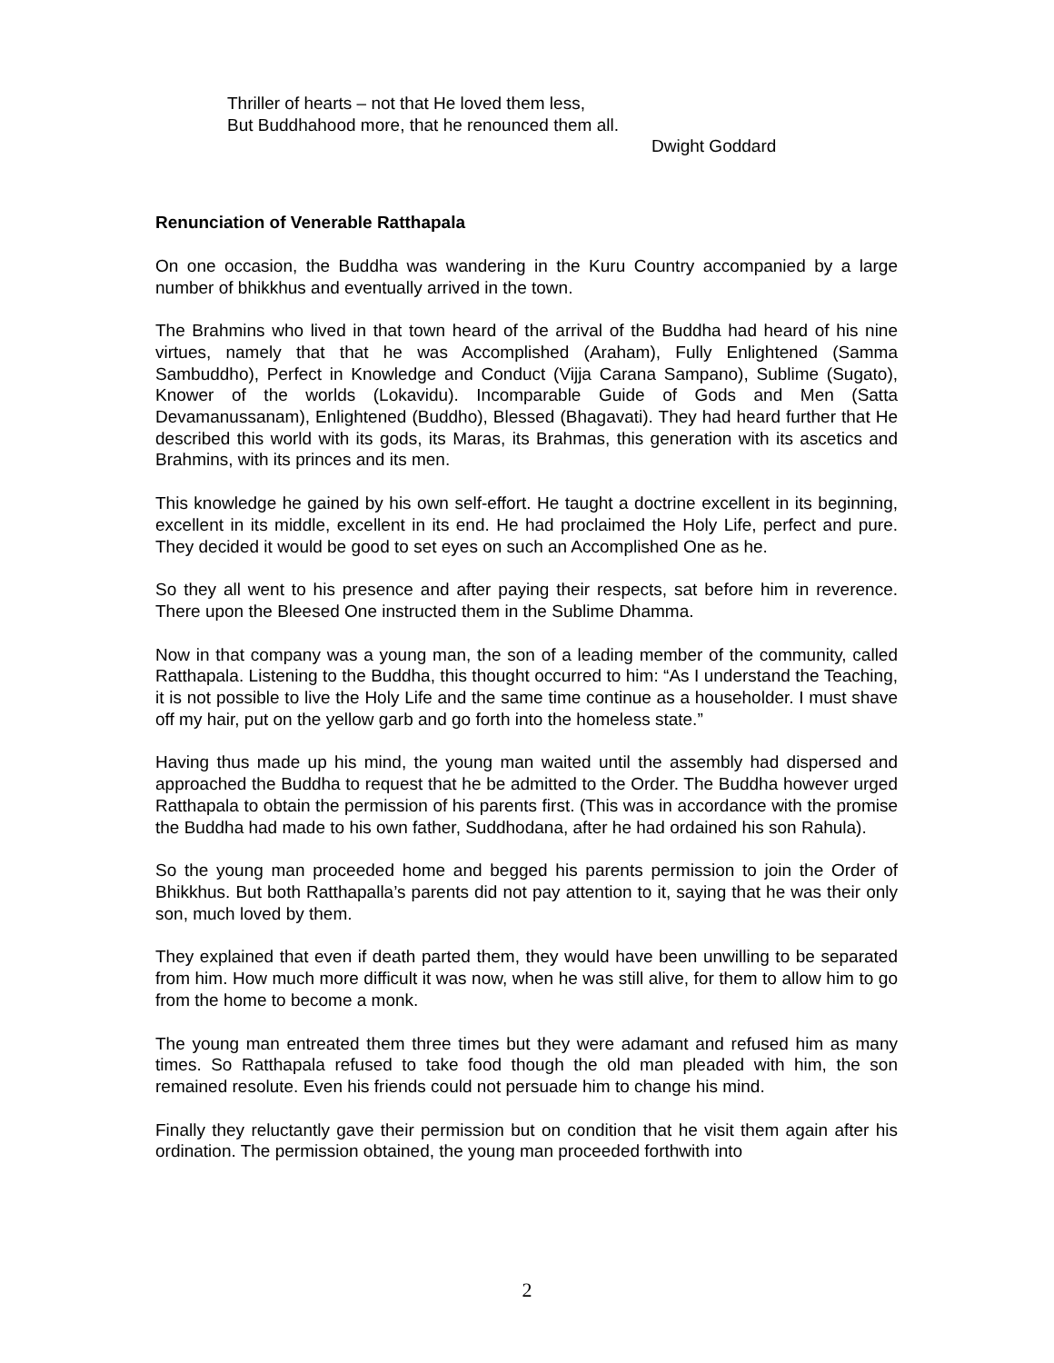Thriller of hearts – not that He loved them less,
But Buddhahood more, that he renounced them all.
Dwight Goddard
Renunciation of Venerable Ratthapala
On one occasion, the Buddha was wandering in the Kuru Country accompanied by a large number of bhikkhus and eventually arrived in the town.
The Brahmins who lived in that town heard of the arrival of the Buddha had heard of his nine virtues, namely that that he was Accomplished (Araham), Fully Enlightened (Samma Sambuddho), Perfect in Knowledge and Conduct (Vijja Carana Sampano), Sublime (Sugato), Knower of the worlds (Lokavidu). Incomparable Guide of Gods and Men (Satta Devamanussanam), Enlightened (Buddho), Blessed (Bhagavati). They had heard further that He described this world with its gods, its Maras, its Brahmas, this generation with its ascetics and Brahmins, with its princes and its men.
This knowledge he gained by his own self-effort. He taught a doctrine excellent in its beginning, excellent in its middle, excellent in its end. He had proclaimed the Holy Life, perfect and pure. They decided it would be good to set eyes on such an Accomplished One as he.
So they all went to his presence and after paying their respects, sat before him in reverence. There upon the Bleesed One instructed them in the Sublime Dhamma.
Now in that company was a young man, the son of a leading member of the community, called Ratthapala. Listening to the Buddha, this thought occurred to him: “As I understand the Teaching, it is not possible to live the Holy Life and the same time continue as a householder. I must shave off my hair, put on the yellow garb and go forth into the homeless state.”
Having thus made up his mind, the young man waited until the assembly had dispersed and approached the Buddha to request that he be admitted to the Order. The Buddha however urged Ratthapala to obtain the permission of his parents first. (This was in accordance with the promise the Buddha had made to his own father, Suddhodana, after he had ordained his son Rahula).
So the young man proceeded home and begged his parents permission to join the Order of Bhikkhus. But both Ratthapalla’s parents did not pay attention to it, saying that he was their only son, much loved by them.
They explained that even if death parted them, they would have been unwilling to be separated from him. How much more difficult it was now, when he was still alive, for them to allow him to go from the home to become a monk.
The young man entreated them three times but they were adamant and refused him as many times. So Ratthapala refused to take food though the old man pleaded with him, the son remained resolute. Even his friends could not persuade him to change his mind.
Finally they reluctantly gave their permission but on condition that he visit them again after his ordination. The permission obtained, the young man proceeded forthwith into
2